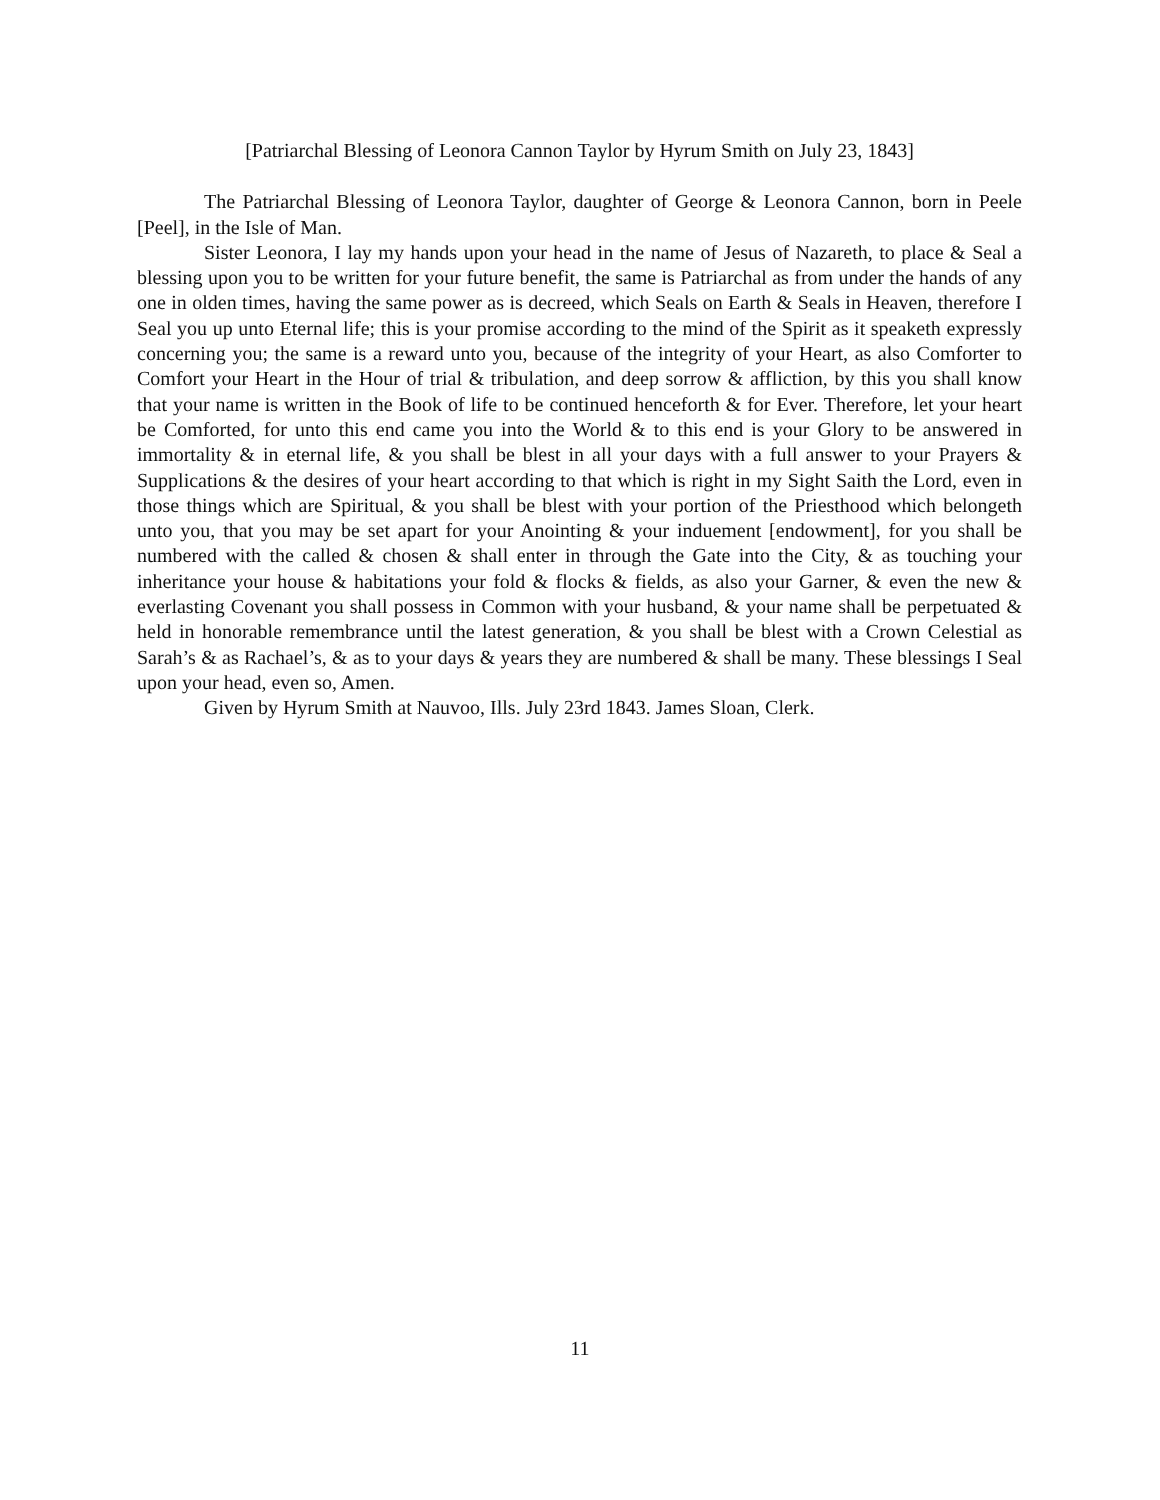[Patriarchal Blessing of Leonora Cannon Taylor by Hyrum Smith on July 23, 1843]
The Patriarchal Blessing of Leonora Taylor, daughter of George & Leonora Cannon, born in Peele [Peel], in the Isle of Man.
Sister Leonora, I lay my hands upon your head in the name of Jesus of Nazareth, to place & Seal a blessing upon you to be written for your future benefit, the same is Patriarchal as from under the hands of any one in olden times, having the same power as is decreed, which Seals on Earth & Seals in Heaven, therefore I Seal you up unto Eternal life; this is your promise according to the mind of the Spirit as it speaketh expressly concerning you; the same is a reward unto you, because of the integrity of your Heart, as also Comforter to Comfort your Heart in the Hour of trial & tribulation, and deep sorrow & affliction, by this you shall know that your name is written in the Book of life to be continued henceforth & for Ever. Therefore, let your heart be Comforted, for unto this end came you into the World & to this end is your Glory to be answered in immortality & in eternal life, & you shall be blest in all your days with a full answer to your Prayers & Supplications & the desires of your heart according to that which is right in my Sight Saith the Lord, even in those things which are Spiritual, & you shall be blest with your portion of the Priesthood which belongeth unto you, that you may be set apart for your Anointing & your induement [endowment], for you shall be numbered with the called & chosen & shall enter in through the Gate into the City, & as touching your inheritance your house & habitations your fold & flocks & fields, as also your Garner, & even the new & everlasting Covenant you shall possess in Common with your husband, & your name shall be perpetuated & held in honorable remembrance until the latest generation, & you shall be blest with a Crown Celestial as Sarah’s & as Rachael’s, & as to your days & years they are numbered & shall be many. These blessings I Seal upon your head, even so, Amen.
Given by Hyrum Smith at Nauvoo, Ills. July 23rd 1843. James Sloan, Clerk.
11